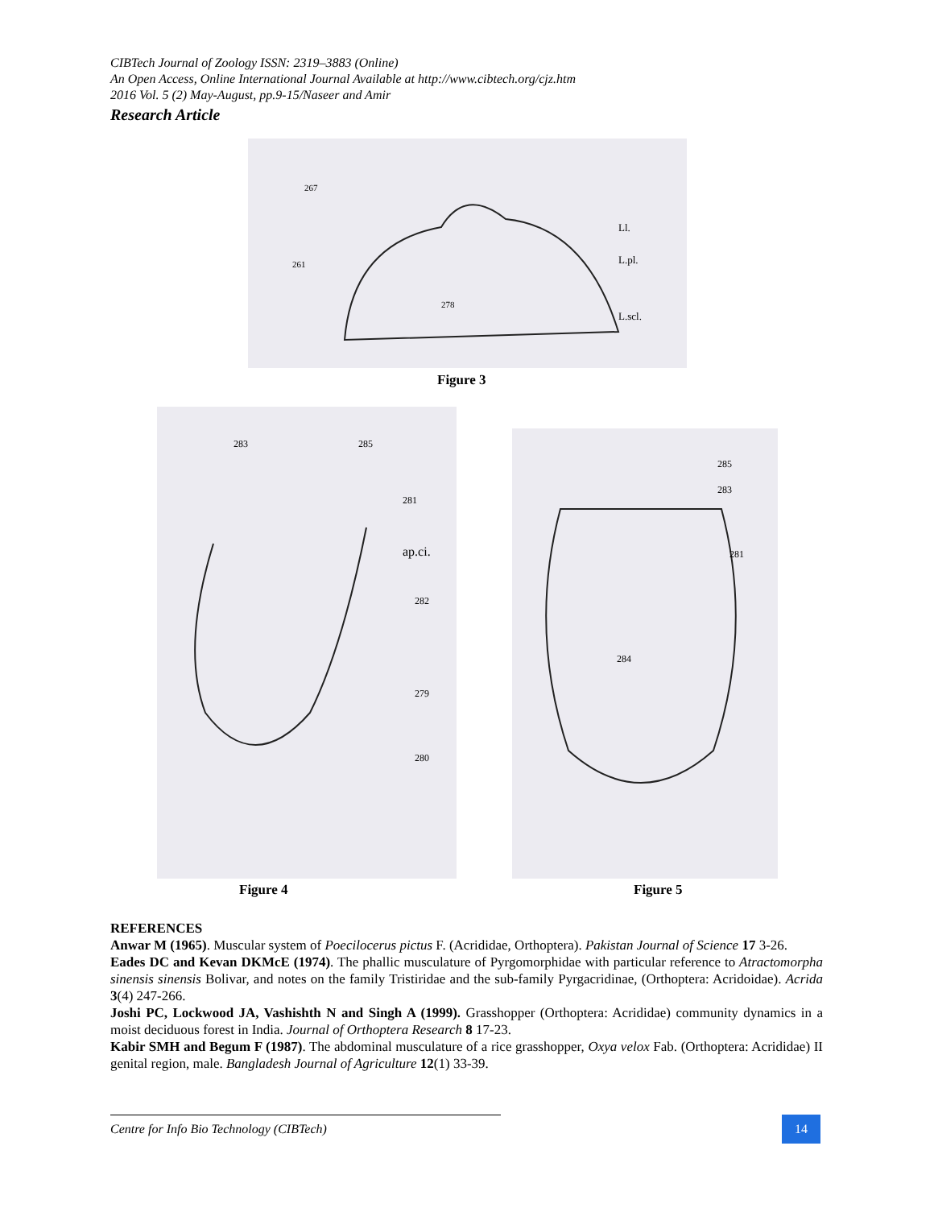CIBTech Journal of Zoology ISSN: 2319–3883 (Online)
An Open Access, Online International Journal Available at http://www.cibtech.org/cjz.htm
2016 Vol. 5 (2) May-August, pp.9-15/Naseer and Amir
Research Article
267
Ll.
L.pl.
L.scl.
261
278
Figure 3
283
285
281
ap.ci.
282
279
280
285
283
281
284
Figure 4 Figure 5
REFERENCES
Anwar M (1965). Muscular system of Poecilocerus pictus F. (Acrididae, Orthoptera). Pakistan Journal of Science 17 3-26.
Eades DC and Kevan DKMcE (1974). The phallic musculature of Pyrgomorphidae with particular reference to Atractomorpha sinensis sinensis Bolivar, and notes on the family Tristiridae and the sub-family Pyrgacridinae, (Orthoptera: Acridoidae). Acrida 3(4) 247-266.
Joshi PC, Lockwood JA, Vashishth N and Singh A (1999). Grasshopper (Orthoptera: Acrididae) community dynamics in a moist deciduous forest in India. Journal of Orthoptera Research 8 17-23.
Kabir SMH and Begum F (1987). The abdominal musculature of a rice grasshopper, Oxya velox Fab. (Orthoptera: Acrididae) II genital region, male. Bangladesh Journal of Agriculture 12(1) 33-39.
Centre for Info Bio Technology (CIBTech) 14